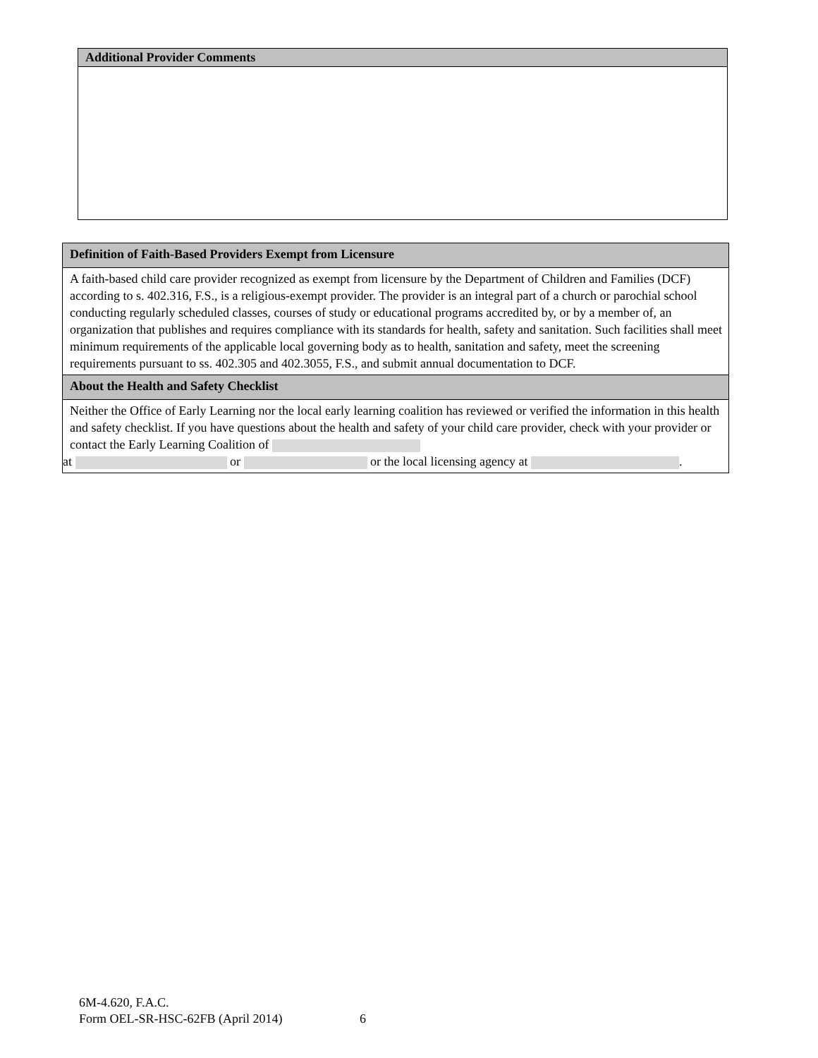Additional Provider Comments
Definition of Faith-Based Providers Exempt from Licensure
A faith-based child care provider recognized as exempt from licensure by the Department of Children and Families (DCF) according to s. 402.316, F.S., is a religious-exempt provider. The provider is an integral part of a church or parochial school conducting regularly scheduled classes, courses of study or educational programs accredited by, or by a member of, an organization that publishes and requires compliance with its standards for health, safety and sanitation. Such facilities shall meet minimum requirements of the applicable local governing body as to health, sanitation and safety, meet the screening requirements pursuant to ss. 402.305 and 402.3055, F.S., and submit annual documentation to DCF.
About the Health and Safety Checklist
Neither the Office of Early Learning nor the local early learning coalition has reviewed or verified the information in this health and safety checklist. If you have questions about the health and safety of your child care provider, check with your provider or contact the Early Learning Coalition of
at or or the local licensing agency at .
6M-4.620, F.A.C.
Form OEL-SR-HSC-62FB (April 2014) 6